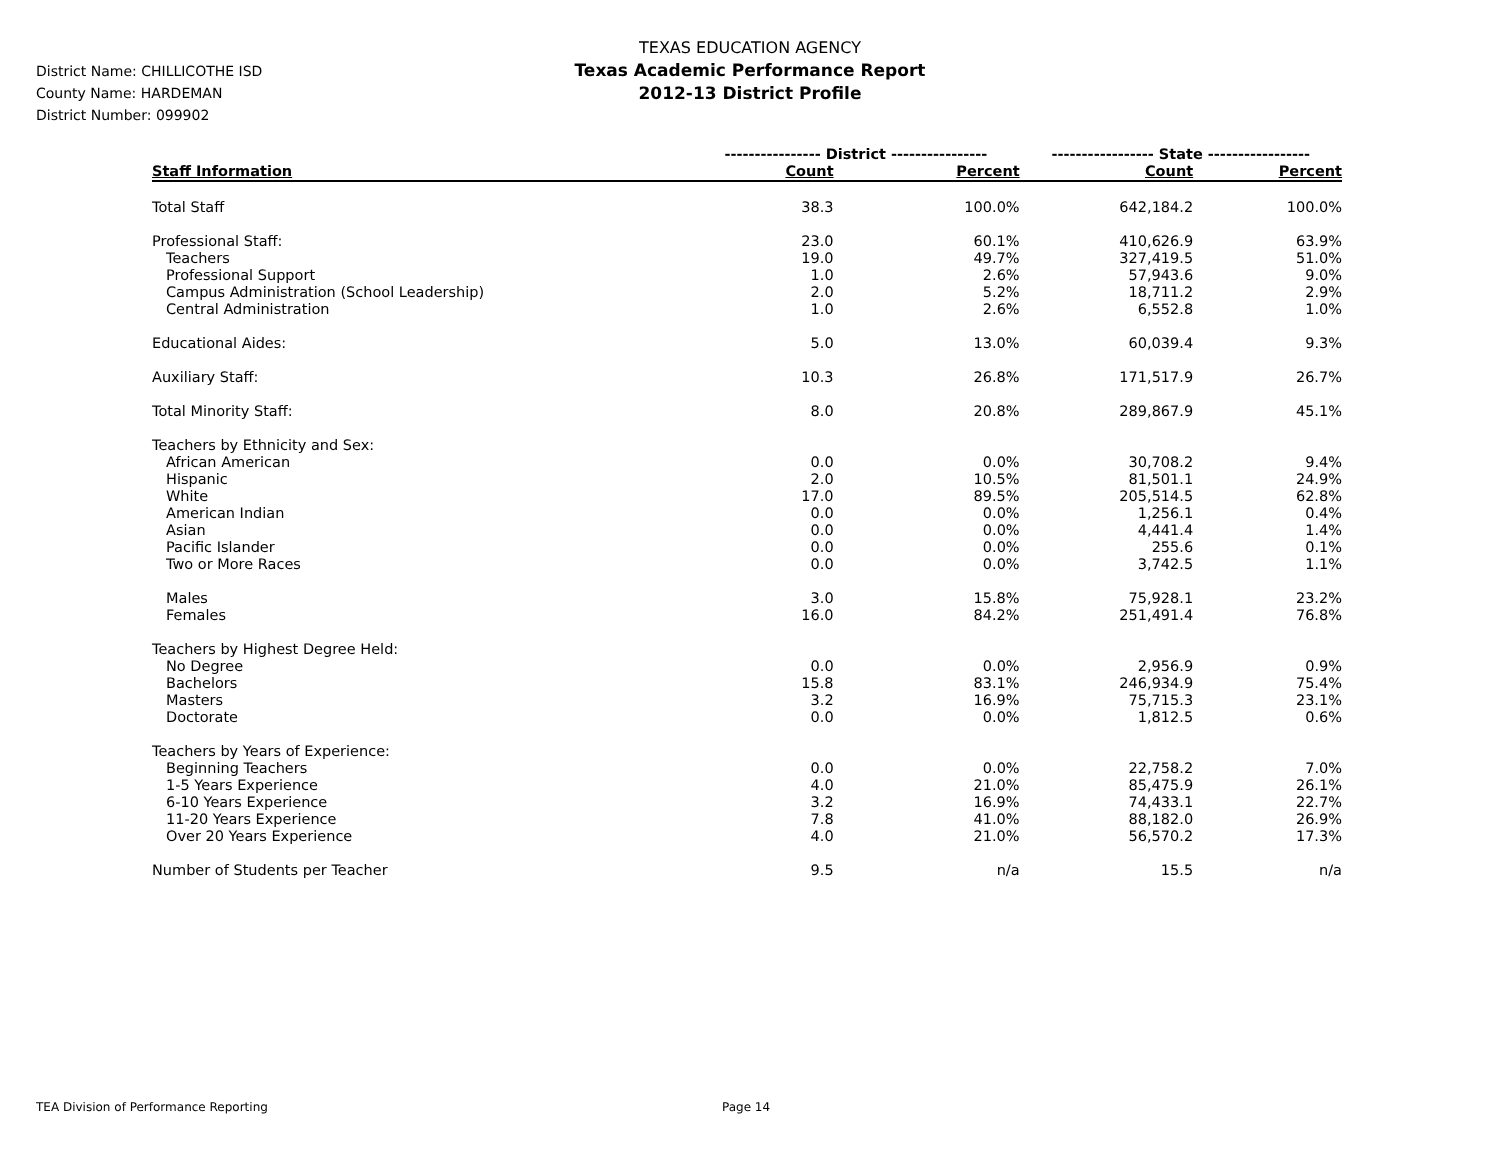TEXAS EDUCATION AGENCY
Texas Academic Performance Report
2012-13 District Profile
District Name: CHILLICOTHE ISD
County Name: HARDEMAN
District Number: 099902
| | ---------------- District ---------------- | | ----------------- State ----------------- | |
| --- | --- | --- | --- | --- |
| Staff Information | Count | Percent | Count | Percent |
| Total Staff | 38.3 | 100.0% | 642,184.2 | 100.0% |
| Professional Staff: | 23.0 | 60.1% | 410,626.9 | 63.9% |
| Teachers | 19.0 | 49.7% | 327,419.5 | 51.0% |
| Professional Support | 1.0 | 2.6% | 57,943.6 | 9.0% |
| Campus Administration (School Leadership) | 2.0 | 5.2% | 18,711.2 | 2.9% |
| Central Administration | 1.0 | 2.6% | 6,552.8 | 1.0% |
| Educational Aides: | 5.0 | 13.0% | 60,039.4 | 9.3% |
| Auxiliary Staff: | 10.3 | 26.8% | 171,517.9 | 26.7% |
| Total Minority Staff: | 8.0 | 20.8% | 289,867.9 | 45.1% |
| Teachers by Ethnicity and Sex: | | | | |
| African American | 0.0 | 0.0% | 30,708.2 | 9.4% |
| Hispanic | 2.0 | 10.5% | 81,501.1 | 24.9% |
| White | 17.0 | 89.5% | 205,514.5 | 62.8% |
| American Indian | 0.0 | 0.0% | 1,256.1 | 0.4% |
| Asian | 0.0 | 0.0% | 4,441.4 | 1.4% |
| Pacific Islander | 0.0 | 0.0% | 255.6 | 0.1% |
| Two or More Races | 0.0 | 0.0% | 3,742.5 | 1.1% |
| Males | 3.0 | 15.8% | 75,928.1 | 23.2% |
| Females | 16.0 | 84.2% | 251,491.4 | 76.8% |
| Teachers by Highest Degree Held: | | | | |
| No Degree | 0.0 | 0.0% | 2,956.9 | 0.9% |
| Bachelors | 15.8 | 83.1% | 246,934.9 | 75.4% |
| Masters | 3.2 | 16.9% | 75,715.3 | 23.1% |
| Doctorate | 0.0 | 0.0% | 1,812.5 | 0.6% |
| Teachers by Years of Experience: | | | | |
| Beginning Teachers | 0.0 | 0.0% | 22,758.2 | 7.0% |
| 1-5 Years Experience | 4.0 | 21.0% | 85,475.9 | 26.1% |
| 6-10 Years Experience | 3.2 | 16.9% | 74,433.1 | 22.7% |
| 11-20 Years Experience | 7.8 | 41.0% | 88,182.0 | 26.9% |
| Over 20 Years Experience | 4.0 | 21.0% | 56,570.2 | 17.3% |
| Number of Students per Teacher | 9.5 | n/a | 15.5 | n/a |
TEA Division of Performance Reporting
Page 14